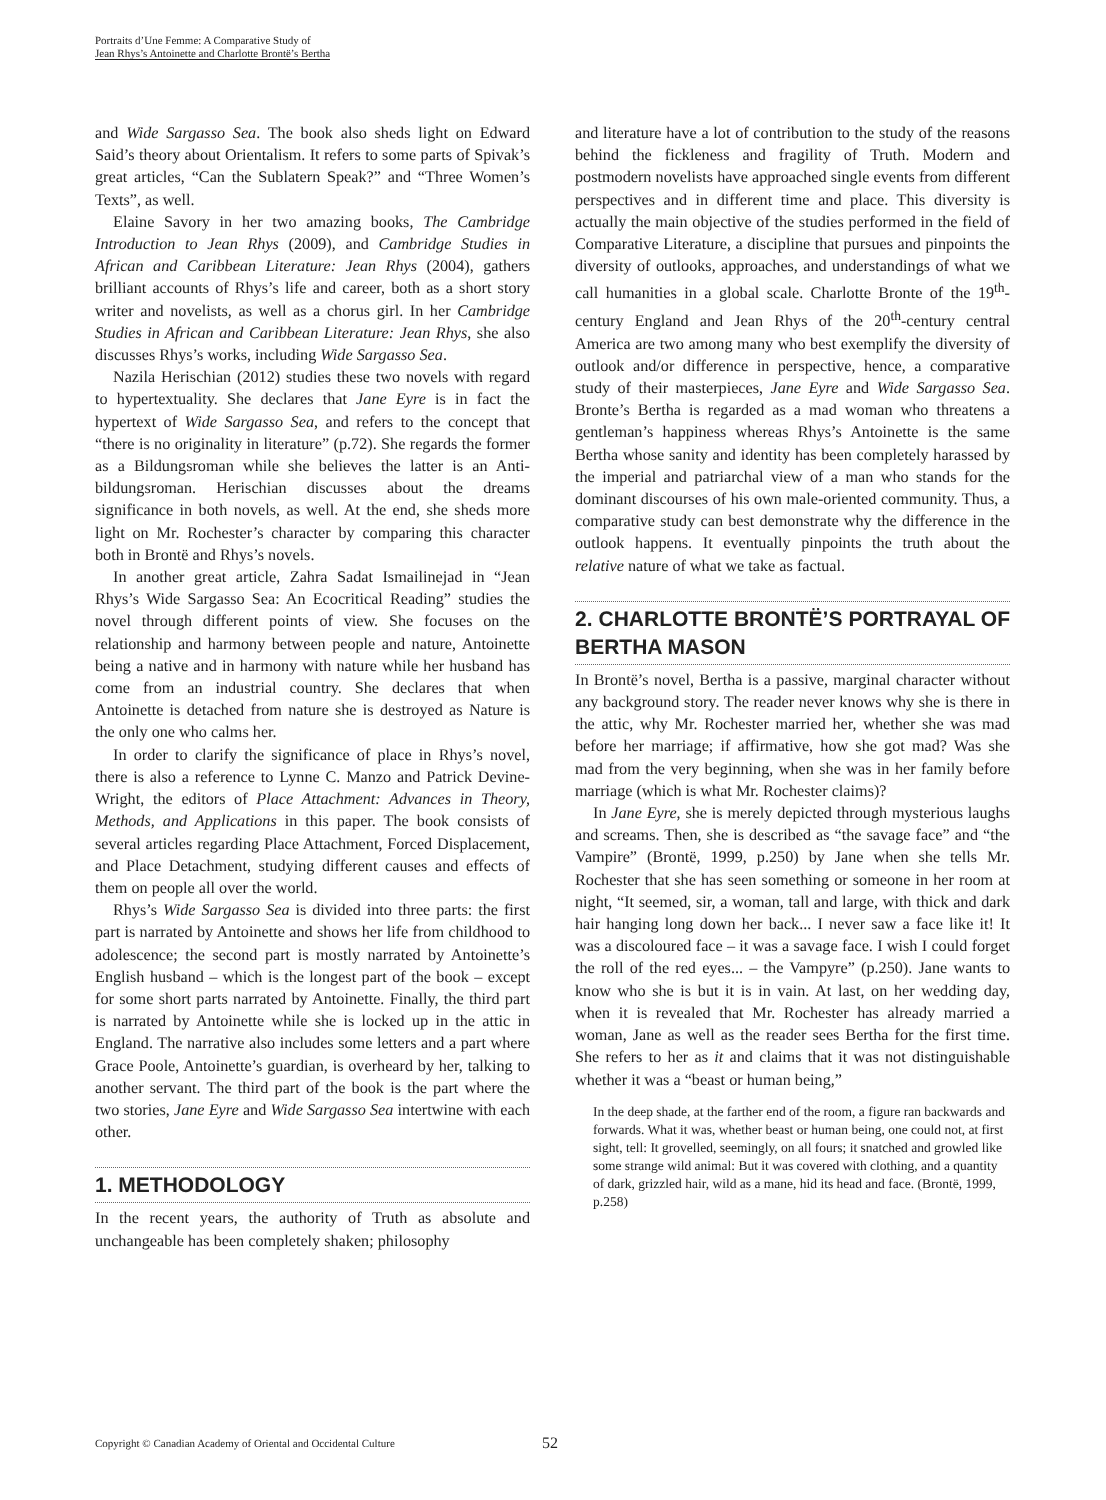Portraits d’Une Femme: A Comparative Study of
Jean Rhys’s Antoinette and Charlotte Brontë’s Bertha
and Wide Sargasso Sea. The book also sheds light on Edward Said’s theory about Orientalism. It refers to some parts of Spivak’s great articles, “Can the Sublatern Speak?” and “Three Women’s Texts”, as well.
Elaine Savory in her two amazing books, The Cambridge Introduction to Jean Rhys (2009), and Cambridge Studies in African and Caribbean Literature: Jean Rhys (2004), gathers brilliant accounts of Rhys’s life and career, both as a short story writer and novelists, as well as a chorus girl. In her Cambridge Studies in African and Caribbean Literature: Jean Rhys, she also discusses Rhys’s works, including Wide Sargasso Sea.
Nazila Herischian (2012) studies these two novels with regard to hypertextuality. She declares that Jane Eyre is in fact the hypertext of Wide Sargasso Sea, and refers to the concept that “there is no originality in literature” (p.72). She regards the former as a Bildungsroman while she believes the latter is an Anti-bildungsroman. Herischian discusses about the dreams significance in both novels, as well. At the end, she sheds more light on Mr. Rochester’s character by comparing this character both in Brontë and Rhys’s novels.
In another great article, Zahra Sadat Ismailinejad in “Jean Rhys’s Wide Sargasso Sea: An Ecocritical Reading” studies the novel through different points of view. She focuses on the relationship and harmony between people and nature, Antoinette being a native and in harmony with nature while her husband has come from an industrial country. She declares that when Antoinette is detached from nature she is destroyed as Nature is the only one who calms her.
In order to clarify the significance of place in Rhys’s novel, there is also a reference to Lynne C. Manzo and Patrick Devine-Wright, the editors of Place Attachment: Advances in Theory, Methods, and Applications in this paper. The book consists of several articles regarding Place Attachment, Forced Displacement, and Place Detachment, studying different causes and effects of them on people all over the world.
Rhys’s Wide Sargasso Sea is divided into three parts: the first part is narrated by Antoinette and shows her life from childhood to adolescence; the second part is mostly narrated by Antoinette’s English husband – which is the longest part of the book – except for some short parts narrated by Antoinette. Finally, the third part is narrated by Antoinette while she is locked up in the attic in England. The narrative also includes some letters and a part where Grace Poole, Antoinette’s guardian, is overheard by her, talking to another servant. The third part of the book is the part where the two stories, Jane Eyre and Wide Sargasso Sea intertwine with each other.
1. METHODOLOGY
In the recent years, the authority of Truth as absolute and unchangeable has been completely shaken; philosophy
and literature have a lot of contribution to the study of the reasons behind the fickleness and fragility of Truth. Modern and postmodern novelists have approached single events from different perspectives and in different time and place. This diversity is actually the main objective of the studies performed in the field of Comparative Literature, a discipline that pursues and pinpoints the diversity of outlooks, approaches, and understandings of what we call humanities in a global scale. Charlotte Bronte of the 19<sup>th</sup>-century England and Jean Rhys of the 20<sup>th</sup>-century central America are two among many who best exemplify the diversity of outlook and/or difference in perspective, hence, a comparative study of their masterpieces, Jane Eyre and Wide Sargasso Sea. Bronte’s Bertha is regarded as a mad woman who threatens a gentleman’s happiness whereas Rhys’s Antoinette is the same Bertha whose sanity and identity has been completely harassed by the imperial and patriarchal view of a man who stands for the dominant discourses of his own male-oriented community. Thus, a comparative study can best demonstrate why the difference in the outlook happens. It eventually pinpoints the truth about the relative nature of what we take as factual.
2. CHARLOTTE BRONTË’S PORTRAYAL OF BERTHA MASON
In Brontë’s novel, Bertha is a passive, marginal character without any background story. The reader never knows why she is there in the attic, why Mr. Rochester married her, whether she was mad before her marriage; if affirmative, how she got mad? Was she mad from the very beginning, when she was in her family before marriage (which is what Mr. Rochester claims)?
In Jane Eyre, she is merely depicted through mysterious laughs and screams. Then, she is described as “the savage face” and “the Vampire” (Brontë, 1999, p.250) by Jane when she tells Mr. Rochester that she has seen something or someone in her room at night, “It seemed, sir, a woman, tall and large, with thick and dark hair hanging long down her back... I never saw a face like it! It was a discoloured face – it was a savage face. I wish I could forget the roll of the red eyes... – the Vampyre” (p.250). Jane wants to know who she is but it is in vain. At last, on her wedding day, when it is revealed that Mr. Rochester has already married a woman, Jane as well as the reader sees Bertha for the first time. She refers to her as it and claims that it was not distinguishable whether it was a “beast or human being,”
In the deep shade, at the farther end of the room, a figure ran backwards and forwards. What it was, whether beast or human being, one could not, at first sight, tell: It grovelled, seemingly, on all fours; it snatched and growled like some strange wild animal: But it was covered with clothing, and a quantity of dark, grizzled hair, wild as a mane, hid its head and face. (Brontë, 1999, p.258)
Copyright © Canadian Academy of Oriental and Occidental Culture 52